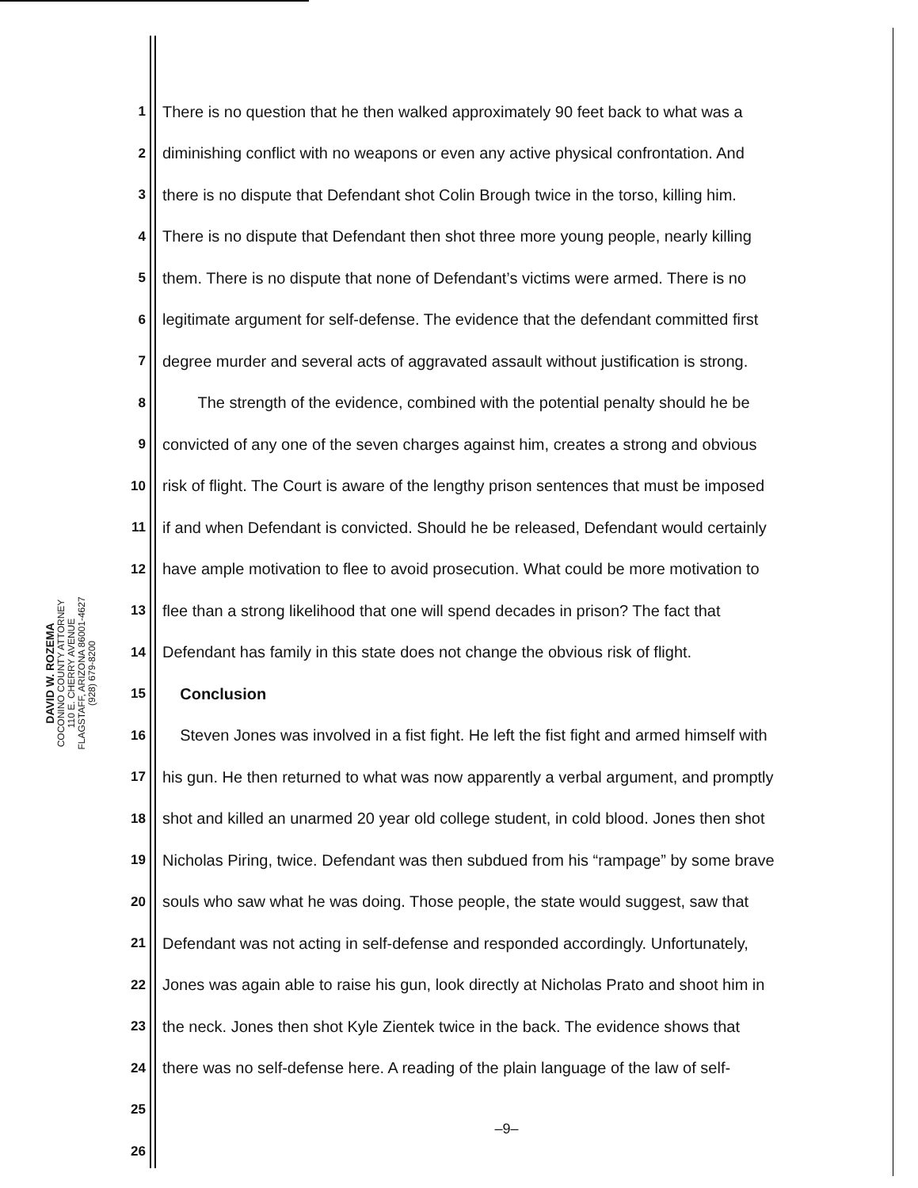DAVID W. ROZEMA
COCONINO COUNTY ATTORNEY
110 E. CHERRY AVENUE
FLAGSTAFF, ARIZONA 86001-4627
(928) 679-8200
1 There is no question that he then walked approximately 90 feet back to what was a
2 diminishing conflict with no weapons or even any active physical confrontation. And
3 there is no dispute that Defendant shot Colin Brough twice in the torso, killing him.
4 There is no dispute that Defendant then shot three more young people, nearly killing
5 them. There is no dispute that none of Defendant’s victims were armed. There is no
6 legitimate argument for self-defense. The evidence that the defendant committed first
7 degree murder and several acts of aggravated assault without justification is strong.
8 The strength of the evidence, combined with the potential penalty should he be
9 convicted of any one of the seven charges against him, creates a strong and obvious
10 risk of flight. The Court is aware of the lengthy prison sentences that must be imposed
11 if and when Defendant is convicted. Should he be released, Defendant would certainly
12 have ample motivation to flee to avoid prosecution. What could be more motivation to
13 flee than a strong likelihood that one will spend decades in prison? The fact that
14 Defendant has family in this state does not change the obvious risk of flight.
15 Conclusion
16 Steven Jones was involved in a fist fight. He left the fist fight and armed himself with
17 his gun. He then returned to what was now apparently a verbal argument, and promptly
18 shot and killed an unarmed 20 year old college student, in cold blood. Jones then shot
19 Nicholas Piring, twice. Defendant was then subdued from his “rampage” by some brave
20 souls who saw what he was doing. Those people, the state would suggest, saw that
21 Defendant was not acting in self-defense and responded accordingly. Unfortunately,
22 Jones was again able to raise his gun, look directly at Nicholas Prato and shoot him in
23 the neck. Jones then shot Kyle Zientek twice in the back. The evidence shows that
24 there was no self-defense here. A reading of the plain language of the law of self-
25
26
–9–